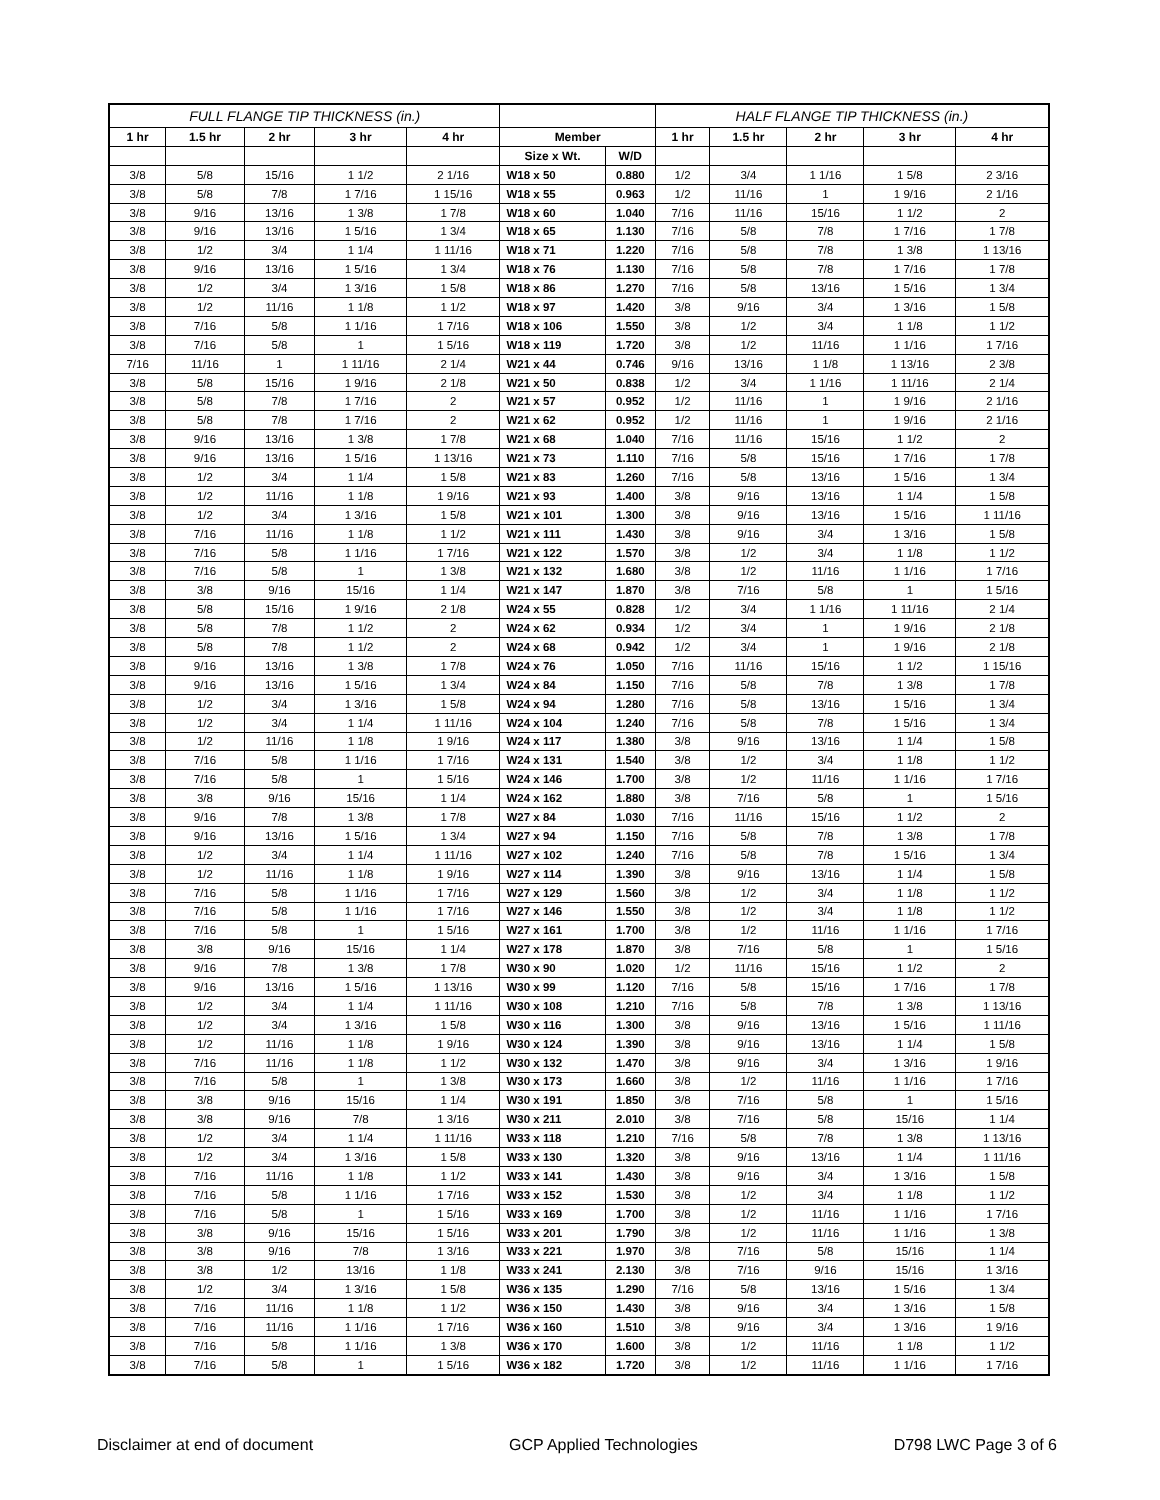| FULL FLANGE TIP THICKNESS (in.) | | | | | | | HALF FLANGE TIP THICKNESS (in.) | | | | |
| --- | --- | --- | --- | --- | --- | --- | --- | --- | --- | --- | --- |
| 1 hr | 1.5 hr | 2 hr | 3 hr | 4 hr | Member | | 1 hr | 1.5 hr | 2 hr | 3 hr | 4 hr |
| | | | | | Size x Wt. | W/D | | | | | |
| 3/8 | 5/8 | 15/16 | 1 1/2 | 2 1/16 | W18 x 50 | 0.880 | 1/2 | 3/4 | 1 1/16 | 1 5/8 | 2 3/16 |
| 3/8 | 5/8 | 7/8 | 1 7/16 | 1 15/16 | W18 x 55 | 0.963 | 1/2 | 11/16 | 1 | 1 9/16 | 2 1/16 |
| 3/8 | 9/16 | 13/16 | 1 3/8 | 1 7/8 | W18 x 60 | 1.040 | 7/16 | 11/16 | 15/16 | 1 1/2 | 2 |
| 3/8 | 9/16 | 13/16 | 1 5/16 | 1 3/4 | W18 x 65 | 1.130 | 7/16 | 5/8 | 7/8 | 1 7/16 | 1 7/8 |
| 3/8 | 1/2 | 3/4 | 1 1/4 | 1 11/16 | W18 x 71 | 1.220 | 7/16 | 5/8 | 7/8 | 1 3/8 | 1 13/16 |
| 3/8 | 9/16 | 13/16 | 1 5/16 | 1 3/4 | W18 x 76 | 1.130 | 7/16 | 5/8 | 7/8 | 1 7/16 | 1 7/8 |
| 3/8 | 1/2 | 3/4 | 1 3/16 | 1 5/8 | W18 x 86 | 1.270 | 7/16 | 5/8 | 13/16 | 1 5/16 | 1 3/4 |
| 3/8 | 1/2 | 11/16 | 1 1/8 | 1 1/2 | W18 x 97 | 1.420 | 3/8 | 9/16 | 3/4 | 1 3/16 | 1 5/8 |
| 3/8 | 7/16 | 5/8 | 1 1/16 | 1 7/16 | W18 x 106 | 1.550 | 3/8 | 1/2 | 3/4 | 1 1/8 | 1 1/2 |
| 3/8 | 7/16 | 5/8 | 1 | 1 5/16 | W18 x 119 | 1.720 | 3/8 | 1/2 | 11/16 | 1 1/16 | 1 7/16 |
| 7/16 | 11/16 | 1 | 1 11/16 | 2 1/4 | W21 x 44 | 0.746 | 9/16 | 13/16 | 1 1/8 | 1 13/16 | 2 3/8 |
| 3/8 | 5/8 | 15/16 | 1 9/16 | 2 1/8 | W21 x 50 | 0.838 | 1/2 | 3/4 | 1 1/16 | 1 11/16 | 2 1/4 |
| 3/8 | 5/8 | 7/8 | 1 7/16 | 2 | W21 x 57 | 0.952 | 1/2 | 11/16 | 1 | 1 9/16 | 2 1/16 |
| 3/8 | 5/8 | 7/8 | 1 7/16 | 2 | W21 x 62 | 0.952 | 1/2 | 11/16 | 1 | 1 9/16 | 2 1/16 |
| 3/8 | 9/16 | 13/16 | 1 3/8 | 1 7/8 | W21 x 68 | 1.040 | 7/16 | 11/16 | 15/16 | 1 1/2 | 2 |
| 3/8 | 9/16 | 13/16 | 1 5/16 | 1 13/16 | W21 x 73 | 1.110 | 7/16 | 5/8 | 15/16 | 1 7/16 | 1 7/8 |
| 3/8 | 1/2 | 3/4 | 1 1/4 | 1 5/8 | W21 x 83 | 1.260 | 7/16 | 5/8 | 13/16 | 1 5/16 | 1 3/4 |
| 3/8 | 1/2 | 11/16 | 1 1/8 | 1 9/16 | W21 x 93 | 1.400 | 3/8 | 9/16 | 13/16 | 1 1/4 | 1 5/8 |
| 3/8 | 1/2 | 3/4 | 1 3/16 | 1 5/8 | W21 x 101 | 1.300 | 3/8 | 9/16 | 13/16 | 1 5/16 | 1 11/16 |
| 3/8 | 7/16 | 11/16 | 1 1/8 | 1 1/2 | W21 x 111 | 1.430 | 3/8 | 9/16 | 3/4 | 1 3/16 | 1 5/8 |
| 3/8 | 7/16 | 5/8 | 1 1/16 | 1 7/16 | W21 x 122 | 1.570 | 3/8 | 1/2 | 3/4 | 1 1/8 | 1 1/2 |
| 3/8 | 7/16 | 5/8 | 1 | 1 3/8 | W21 x 132 | 1.680 | 3/8 | 1/2 | 11/16 | 1 1/16 | 1 7/16 |
| 3/8 | 3/8 | 9/16 | 15/16 | 1 1/4 | W21 x 147 | 1.870 | 3/8 | 7/16 | 5/8 | 1 | 1 5/16 |
| 3/8 | 5/8 | 15/16 | 1 9/16 | 2 1/8 | W24 x 55 | 0.828 | 1/2 | 3/4 | 1 1/16 | 1 11/16 | 2 1/4 |
| 3/8 | 5/8 | 7/8 | 1 1/2 | 2 | W24 x 62 | 0.934 | 1/2 | 3/4 | 1 | 1 9/16 | 2 1/8 |
| 3/8 | 5/8 | 7/8 | 1 1/2 | 2 | W24 x 68 | 0.942 | 1/2 | 3/4 | 1 | 1 9/16 | 2 1/8 |
| 3/8 | 9/16 | 13/16 | 1 3/8 | 1 7/8 | W24 x 76 | 1.050 | 7/16 | 11/16 | 15/16 | 1 1/2 | 1 15/16 |
| 3/8 | 9/16 | 13/16 | 1 5/16 | 1 3/4 | W24 x 84 | 1.150 | 7/16 | 5/8 | 7/8 | 1 3/8 | 1 7/8 |
| 3/8 | 1/2 | 3/4 | 1 3/16 | 1 5/8 | W24 x 94 | 1.280 | 7/16 | 5/8 | 13/16 | 1 5/16 | 1 3/4 |
| 3/8 | 1/2 | 3/4 | 1 1/4 | 1 11/16 | W24 x 104 | 1.240 | 7/16 | 5/8 | 7/8 | 1 5/16 | 1 3/4 |
| 3/8 | 1/2 | 11/16 | 1 1/8 | 1 9/16 | W24 x 117 | 1.380 | 3/8 | 9/16 | 13/16 | 1 1/4 | 1 5/8 |
| 3/8 | 7/16 | 5/8 | 1 1/16 | 1 7/16 | W24 x 131 | 1.540 | 3/8 | 1/2 | 3/4 | 1 1/8 | 1 1/2 |
| 3/8 | 7/16 | 5/8 | 1 | 1 5/16 | W24 x 146 | 1.700 | 3/8 | 1/2 | 11/16 | 1 1/16 | 1 7/16 |
| 3/8 | 3/8 | 9/16 | 15/16 | 1 1/4 | W24 x 162 | 1.880 | 3/8 | 7/16 | 5/8 | 1 | 1 5/16 |
| 3/8 | 9/16 | 7/8 | 1 3/8 | 1 7/8 | W27 x 84 | 1.030 | 7/16 | 11/16 | 15/16 | 1 1/2 | 2 |
| 3/8 | 9/16 | 13/16 | 1 5/16 | 1 3/4 | W27 x 94 | 1.150 | 7/16 | 5/8 | 7/8 | 1 3/8 | 1 7/8 |
| 3/8 | 1/2 | 3/4 | 1 1/4 | 1 11/16 | W27 x 102 | 1.240 | 7/16 | 5/8 | 7/8 | 1 5/16 | 1 3/4 |
| 3/8 | 1/2 | 11/16 | 1 1/8 | 1 9/16 | W27 x 114 | 1.390 | 3/8 | 9/16 | 13/16 | 1 1/4 | 1 5/8 |
| 3/8 | 7/16 | 5/8 | 1 1/16 | 1 7/16 | W27 x 129 | 1.560 | 3/8 | 1/2 | 3/4 | 1 1/8 | 1 1/2 |
| 3/8 | 7/16 | 5/8 | 1 1/16 | 1 7/16 | W27 x 146 | 1.550 | 3/8 | 1/2 | 3/4 | 1 1/8 | 1 1/2 |
| 3/8 | 7/16 | 5/8 | 1 | 1 5/16 | W27 x 161 | 1.700 | 3/8 | 1/2 | 11/16 | 1 1/16 | 1 7/16 |
| 3/8 | 3/8 | 9/16 | 15/16 | 1 1/4 | W27 x 178 | 1.870 | 3/8 | 7/16 | 5/8 | 1 | 1 5/16 |
| 3/8 | 9/16 | 7/8 | 1 3/8 | 1 7/8 | W30 x 90 | 1.020 | 1/2 | 11/16 | 15/16 | 1 1/2 | 2 |
| 3/8 | 9/16 | 13/16 | 1 5/16 | 1 13/16 | W30 x 99 | 1.120 | 7/16 | 5/8 | 15/16 | 1 7/16 | 1 7/8 |
| 3/8 | 1/2 | 3/4 | 1 1/4 | 1 11/16 | W30 x 108 | 1.210 | 7/16 | 5/8 | 7/8 | 1 3/8 | 1 13/16 |
| 3/8 | 1/2 | 3/4 | 1 3/16 | 1 5/8 | W30 x 116 | 1.300 | 3/8 | 9/16 | 13/16 | 1 5/16 | 1 11/16 |
| 3/8 | 1/2 | 11/16 | 1 1/8 | 1 9/16 | W30 x 124 | 1.390 | 3/8 | 9/16 | 13/16 | 1 1/4 | 1 5/8 |
| 3/8 | 7/16 | 11/16 | 1 1/8 | 1 1/2 | W30 x 132 | 1.470 | 3/8 | 9/16 | 3/4 | 1 3/16 | 1 9/16 |
| 3/8 | 7/16 | 5/8 | 1 | 1 3/8 | W30 x 173 | 1.660 | 3/8 | 1/2 | 11/16 | 1 1/16 | 1 7/16 |
| 3/8 | 3/8 | 9/16 | 15/16 | 1 1/4 | W30 x 191 | 1.850 | 3/8 | 7/16 | 5/8 | 1 | 1 5/16 |
| 3/8 | 3/8 | 9/16 | 7/8 | 1 3/16 | W30 x 211 | 2.010 | 3/8 | 7/16 | 5/8 | 15/16 | 1 1/4 |
| 3/8 | 1/2 | 3/4 | 1 1/4 | 1 11/16 | W33 x 118 | 1.210 | 7/16 | 5/8 | 7/8 | 1 3/8 | 1 13/16 |
| 3/8 | 1/2 | 3/4 | 1 3/16 | 1 5/8 | W33 x 130 | 1.320 | 3/8 | 9/16 | 13/16 | 1 1/4 | 1 11/16 |
| 3/8 | 7/16 | 11/16 | 1 1/8 | 1 1/2 | W33 x 141 | 1.430 | 3/8 | 9/16 | 3/4 | 1 3/16 | 1 5/8 |
| 3/8 | 7/16 | 5/8 | 1 1/16 | 1 7/16 | W33 x 152 | 1.530 | 3/8 | 1/2 | 3/4 | 1 1/8 | 1 1/2 |
| 3/8 | 7/16 | 5/8 | 1 | 1 5/16 | W33 x 169 | 1.700 | 3/8 | 1/2 | 11/16 | 1 1/16 | 1 7/16 |
| 3/8 | 3/8 | 9/16 | 15/16 | 1 5/16 | W33 x 201 | 1.790 | 3/8 | 1/2 | 11/16 | 1 1/16 | 1 3/8 |
| 3/8 | 3/8 | 9/16 | 7/8 | 1 3/16 | W33 x 221 | 1.970 | 3/8 | 7/16 | 5/8 | 15/16 | 1 1/4 |
| 3/8 | 3/8 | 1/2 | 13/16 | 1 1/8 | W33 x 241 | 2.130 | 3/8 | 7/16 | 9/16 | 15/16 | 1 3/16 |
| 3/8 | 1/2 | 3/4 | 1 3/16 | 1 5/8 | W36 x 135 | 1.290 | 7/16 | 5/8 | 13/16 | 1 5/16 | 1 3/4 |
| 3/8 | 7/16 | 11/16 | 1 1/8 | 1 1/2 | W36 x 150 | 1.430 | 3/8 | 9/16 | 3/4 | 1 3/16 | 1 5/8 |
| 3/8 | 7/16 | 11/16 | 1 1/16 | 1 7/16 | W36 x 160 | 1.510 | 3/8 | 9/16 | 3/4 | 1 3/16 | 1 9/16 |
| 3/8 | 7/16 | 5/8 | 1 1/16 | 1 3/8 | W36 x 170 | 1.600 | 3/8 | 1/2 | 11/16 | 1 1/8 | 1 1/2 |
| 3/8 | 7/16 | 5/8 | 1 | 1 5/16 | W36 x 182 | 1.720 | 3/8 | 1/2 | 11/16 | 1 1/16 | 1 7/16 |
Disclaimer at end of document GCP Applied Technologies D798 LWC Page 3 of 6